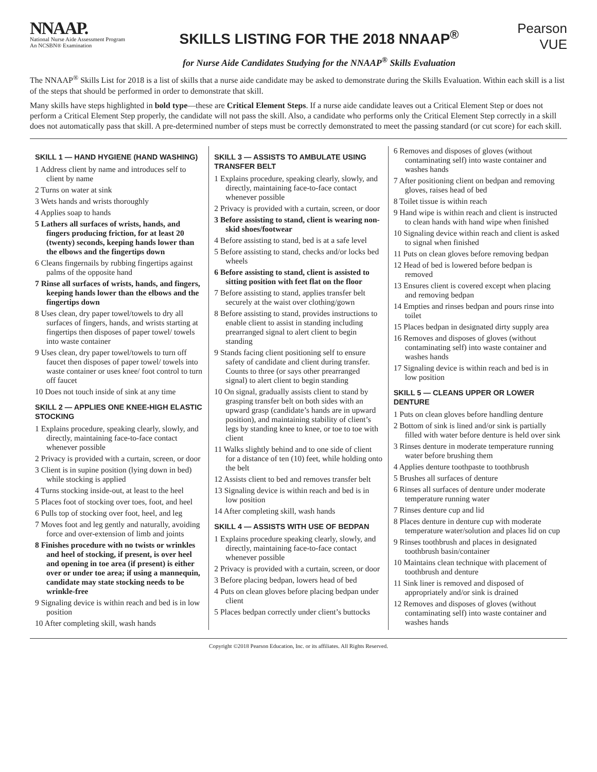NNAAP.
National Nurse Aide Assessment Program
An NCSBN® Examination
SKILLS LISTING FOR THE 2018 NNAAP<sup>®</sup>
for Nurse Aide Candidates Studying for the NNAAP<sup>®</sup> Skills Evaluation
Pearson
VUE
The NNAAP<sup>®</sup> Skills List for 2018 is a list of skills that a nurse aide candidate may be asked to demonstrate during the Skills Evaluation. Within each skill is a list of the steps that should be performed in order to demonstrate that skill.
Many skills have steps highlighted in bold type—these are Critical Element Steps. If a nurse aide candidate leaves out a Critical Element Step or does not perform a Critical Element Step properly, the candidate will not pass the skill. Also, a candidate who performs only the Critical Element Step correctly in a skill does not automatically pass that skill. A pre-determined number of steps must be correctly demonstrated to meet the passing standard (or cut score) for each skill.
SKILL 1 — HAND HYGIENE (HAND WASHING)
1 Address client by name and introduces self to client by name
2 Turns on water at sink
3 Wets hands and wrists thoroughly
4 Applies soap to hands
5 Lathers all surfaces of wrists, hands, and fingers producing friction, for at least 20 (twenty) seconds, keeping hands lower than the elbows and the fingertips down
6 Cleans fingernails by rubbing fingertips against palms of the opposite hand
7 Rinse all surfaces of wrists, hands, and fingers, keeping hands lower than the elbows and the fingertips down
8 Uses clean, dry paper towel/towels to dry all surfaces of fingers, hands, and wrists starting at fingertips then disposes of paper towel/ towels into waste container
9 Uses clean, dry paper towel/towels to turn off faucet then disposes of paper towel/ towels into waste container or uses knee/ foot control to turn off faucet
10 Does not touch inside of sink at any time
SKILL 2 — APPLIES ONE KNEE-HIGH ELASTIC STOCKING
1 Explains procedure, speaking clearly, slowly, and directly, maintaining face-to-face contact whenever possible
2 Privacy is provided with a curtain, screen, or door
3 Client is in supine position (lying down in bed) while stocking is applied
4 Turns stocking inside-out, at least to the heel
5 Places foot of stocking over toes, foot, and heel
6 Pulls top of stocking over foot, heel, and leg
7 Moves foot and leg gently and naturally, avoiding force and over-extension of limb and joints
8 Finishes procedure with no twists or wrinkles and heel of stocking, if present, is over heel and opening in toe area (if present) is either over or under toe area; if using a mannequin, candidate may state stocking needs to be wrinkle-free
9 Signaling device is within reach and bed is in low position
10 After completing skill, wash hands
SKILL 3 — ASSISTS TO AMBULATE USING TRANSFER BELT
1 Explains procedure, speaking clearly, slowly, and directly, maintaining face-to-face contact whenever possible
2 Privacy is provided with a curtain, screen, or door
3 Before assisting to stand, client is wearing non-skid shoes/footwear
4 Before assisting to stand, bed is at a safe level
5 Before assisting to stand, checks and/or locks bed wheels
6 Before assisting to stand, client is assisted to sitting position with feet flat on the floor
7 Before assisting to stand, applies transfer belt securely at the waist over clothing/gown
8 Before assisting to stand, provides instructions to enable client to assist in standing including prearranged signal to alert client to begin standing
9 Stands facing client positioning self to ensure safety of candidate and client during transfer. Counts to three (or says other prearranged signal) to alert client to begin standing
10 On signal, gradually assists client to stand by grasping transfer belt on both sides with an upward grasp (candidate’s hands are in upward position), and maintaining stability of client’s legs by standing knee to knee, or toe to toe with client
11 Walks slightly behind and to one side of client for a distance of ten (10) feet, while holding onto the belt
12 Assists client to bed and removes transfer belt
13 Signaling device is within reach and bed is in low position
14 After completing skill, wash hands
SKILL 4 — ASSISTS WITH USE OF BEDPAN
1 Explains procedure speaking clearly, slowly, and directly, maintaining face-to-face contact whenever possible
2 Privacy is provided with a curtain, screen, or door
3 Before placing bedpan, lowers head of bed
4 Puts on clean gloves before placing bedpan under client
5 Places bedpan correctly under client’s buttocks
6 Removes and disposes of gloves (without contaminating self) into waste container and washes hands
7 After positioning client on bedpan and removing gloves, raises head of bed
8 Toilet tissue is within reach
9 Hand wipe is within reach and client is instructed to clean hands with hand wipe when finished
10 Signaling device within reach and client is asked to signal when finished
11 Puts on clean gloves before removing bedpan
12 Head of bed is lowered before bedpan is removed
13 Ensures client is covered except when placing and removing bedpan
14 Empties and rinses bedpan and pours rinse into toilet
15 Places bedpan in designated dirty supply area
16 Removes and disposes of gloves (without contaminating self) into waste container and washes hands
17 Signaling device is within reach and bed is in low position
SKILL 5 — CLEANS UPPER OR LOWER DENTURE
1 Puts on clean gloves before handling denture
2 Bottom of sink is lined and/or sink is partially filled with water before denture is held over sink
3 Rinses denture in moderate temperature running water before brushing them
4 Applies denture toothpaste to toothbrush
5 Brushes all surfaces of denture
6 Rinses all surfaces of denture under moderate temperature running water
7 Rinses denture cup and lid
8 Places denture in denture cup with moderate temperature water/solution and places lid on cup
9 Rinses toothbrush and places in designated toothbrush basin/container
10 Maintains clean technique with placement of toothbrush and denture
11 Sink liner is removed and disposed of appropriately and/or sink is drained
12 Removes and disposes of gloves (without contaminating self) into waste container and washes hands
Copyright ©2018 Pearson Education, Inc. or its affiliates. All Rights Reserved.